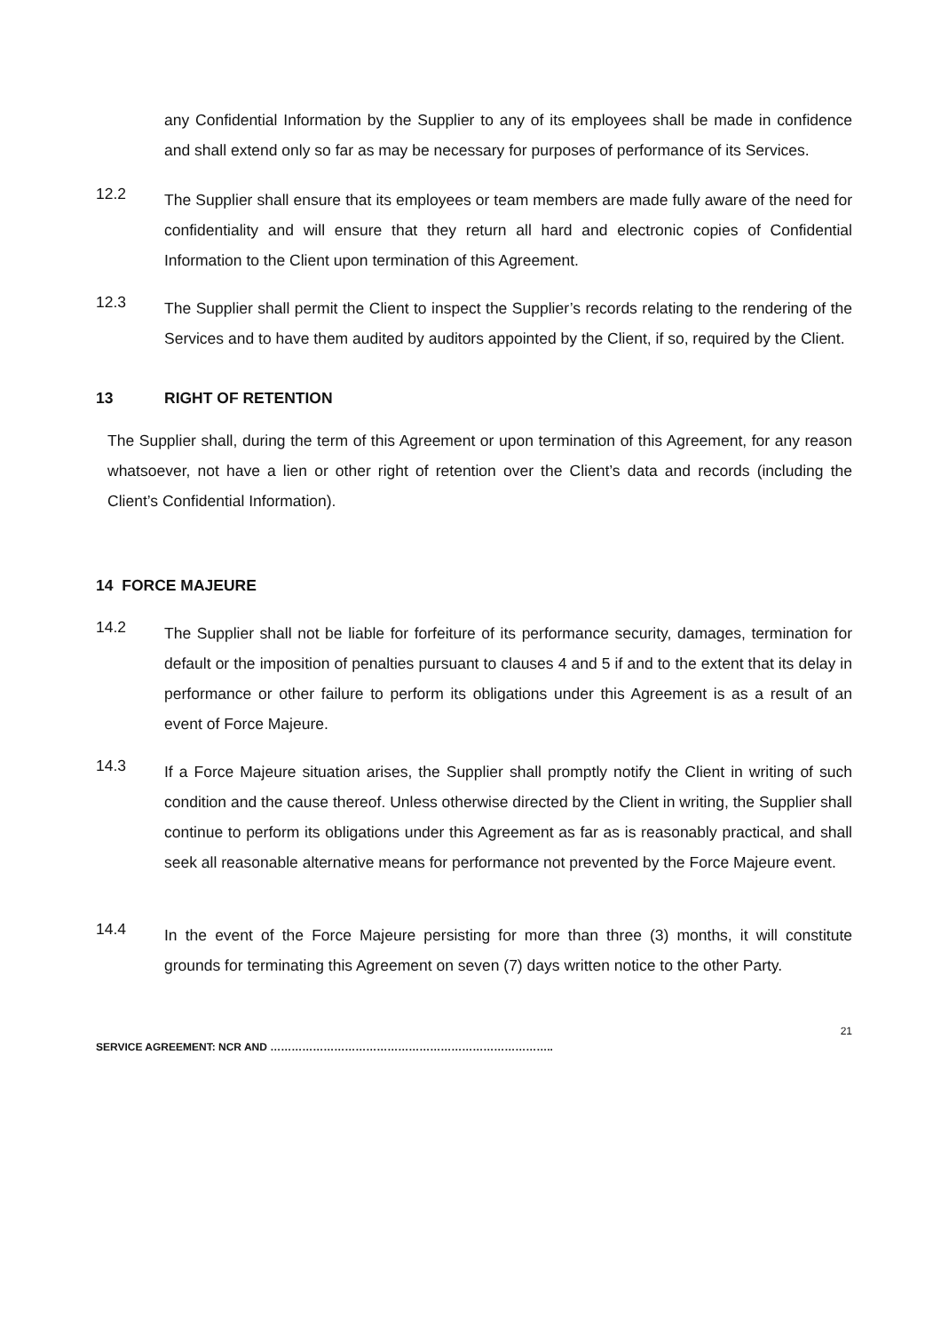any Confidential Information by the Supplier to any of its employees shall be made in confidence and shall extend only so far as may be necessary for purposes of performance of its Services.
12.2
The Supplier shall ensure that its employees or team members are made fully aware of the need for confidentiality and will ensure that they return all hard and electronic copies of Confidential Information to the Client upon termination of this Agreement.
12.3
The Supplier shall permit the Client to inspect the Supplier’s records relating to the rendering of the Services and to have them audited by auditors appointed by the Client, if so, required by the Client.
13 RIGHT OF RETENTION
The Supplier shall, during the term of this Agreement or upon termination of this Agreement, for any reason whatsoever, not have a lien or other right of retention over the Client’s data and records (including the Client’s Confidential Information).
14 FORCE MAJEURE
14.2
The Supplier shall not be liable for forfeiture of its performance security, damages, termination for default or the imposition of penalties pursuant to clauses 4 and 5 if and to the extent that its delay in performance or other failure to perform its obligations under this Agreement is as a result of an event of Force Majeure.
14.3
If a Force Majeure situation arises, the Supplier shall promptly notify the Client in writing of such condition and the cause thereof. Unless otherwise directed by the Client in writing, the Supplier shall continue to perform its obligations under this Agreement as far as is reasonably practical, and shall seek all reasonable alternative means for performance not prevented by the Force Majeure event.
14.4
In the event of the Force Majeure persisting for more than three (3) months, it will constitute grounds for terminating this Agreement on seven (7) days written notice to the other Party.
SERVICE AGREEMENT: NCR AND …………………………………………………………………….. 21